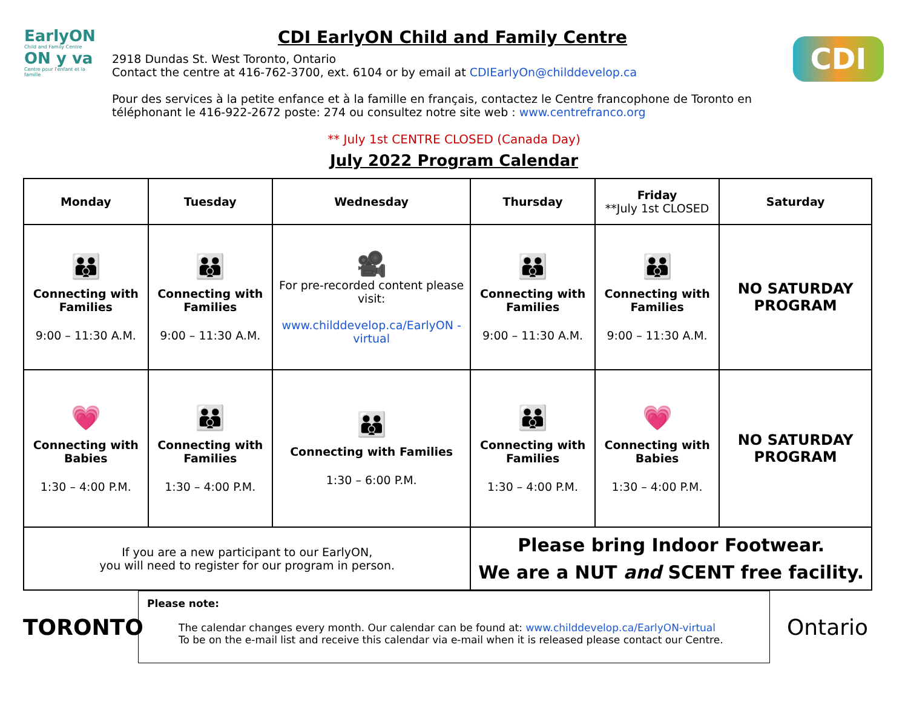EarlyON
Child and Family Centre
ON y va
Centre pour l'enfant et la famille
CDI EarlyON Child and Family Centre
2918 Dundas St. West Toronto, Ontario
Contact the centre at 416-762-3700, ext. 6104 or by email at CDIEarlyOn@childdevelop.ca
Pour des services à la petite enfance et à la famille en français, contactez le Centre francophone de Toronto en téléphonant le 416-922-2672 poste: 274 ou consultez notre site web : www.centrefranco.org
CDI
** July 1st CENTRE CLOSED (Canada Day)
July 2022 Program Calendar
| Monday | Tuesday | Wednesday | Thursday | Friday **July 1st CLOSED | Saturday |
| --- | --- | --- | --- | --- | --- |
| 👪 Connecting with Families 9:00 – 11:30 A.M. | 👪 Connecting with Families 9:00 – 11:30 A.M. | 🎥 For pre-recorded content please visit: www.childdevelop.ca/EarlyON -virtual | 👪 Connecting with Families 9:00 – 11:30 A.M. | 👪 Connecting with Families 9:00 – 11:30 A.M. | NO SATURDAY PROGRAM |
| 💗 Connecting with Babies 1:30 – 4:00 P.M. | 👪 Connecting with Families 1:30 – 4:00 P.M. | 👪 Connecting with Families 1:30 – 6:00 P.M. | 👪 Connecting with Families 1:30 – 4:00 P.M. | 💗 Connecting with Babies 1:30 – 4:00 P.M. | NO SATURDAY PROGRAM |
| If you are a new participant to our EarlyON, you will need to register for our program in person. | | | Please bring Indoor Footwear. We are a NUT and SCENT free facility. | | |
TORONTO
Please note:
The calendar changes every month. Our calendar can be found at: www.childdevelop.ca/EarlyON-virtual
To be on the e-mail list and receive this calendar via e-mail when it is released please contact our Centre.
Ontario